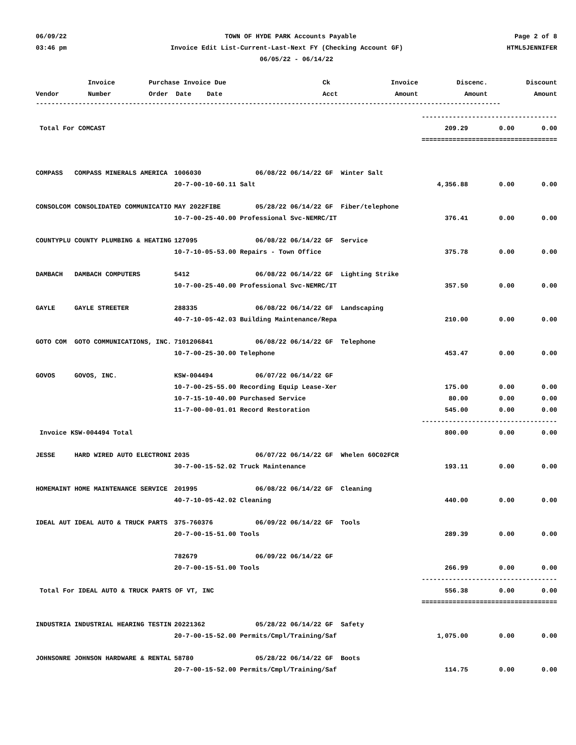06/09/22 TOWN OF HYDE PARK Accounts Payable Page 2 of 8
03:46 pm Invoice Edit List-Current-Last-Next FY (Checking Account GF) HTML5JENNIFER
06/05/22 - 06/14/22
| | Invoice | Purchase Invoice Due | Ck | Invoice | Discenc. | Discount |
| --- | --- | --- | --- | --- | --- | --- |
| Vendor | Number | Order Date Date | Acct | Amount | Amount | Amount |
------------------------------------------------------------------------------------------------------------------------
| | | ------------ | ------------ | ----------- |
| Total For COMCAST | | 209.29 | 0.00 | 0.00 |
| | | ============ | ============ | =========== |
| COMPASS COMPASS MINERALS AMERICA | 1006030 06/08/22 06/14/22 GF Winter Salt | | | |
| | 20-7-00-10-60.11 Salt | 4,356.88 | 0.00 | 0.00 |
| CONSOLCOM CONSOLIDATED COMMUNICATIO | MAY 2022FIBE 05/28/22 06/14/22 GF Fiber/telephone | | | |
| | 10-7-00-25-40.00 Professional Svc-NEMRC/IT | 376.41 | 0.00 | 0.00 |
| COUNTYPLU COUNTY PLUMBING & HEATING | 127095 06/08/22 06/14/22 GF Service | | | |
| | 10-7-10-05-53.00 Repairs - Town Office | 375.78 | 0.00 | 0.00 |
| DAMBACH DAMBACH COMPUTERS | 5412 06/08/22 06/14/22 GF Lighting Strike | | | |
| | 10-7-00-25-40.00 Professional Svc-NEMRC/IT | 357.50 | 0.00 | 0.00 |
| GAYLE GAYLE STREETER | 288335 06/08/22 06/14/22 GF Landscaping | | | |
| | 40-7-10-05-42.03 Building Maintenance/Repa | 210.00 | 0.00 | 0.00 |
| GOTO COM GOTO COMMUNICATIONS, INC. | 7101206841 06/08/22 06/14/22 GF Telephone | | | |
| | 10-7-00-25-30.00 Telephone | 453.47 | 0.00 | 0.00 |
| GOVOS GOVOS, INC. | KSW-004494 06/07/22 06/14/22 GF | | | |
| | 10-7-00-25-55.00 Recording Equip Lease-Xer | 175.00 | 0.00 | 0.00 |
| | 10-7-15-10-40.00 Purchased Service | 80.00 | 0.00 | 0.00 |
| | 11-7-00-00-01.01 Record Restoration | 545.00 | 0.00 | 0.00 |
| | | ------------ | ------------ | ----------- |
| Invoice KSW-004494 Total | | 800.00 | 0.00 | 0.00 |
| JESSE HARD WIRED AUTO ELECTRONI | 2035 06/07/22 06/14/22 GF Whelen 60C02FCR | | | |
| | 30-7-00-15-52.02 Truck Maintenance | 193.11 | 0.00 | 0.00 |
| HOMEMAINT HOME MAINTENANCE SERVICE | 201995 06/08/22 06/14/22 GF Cleaning | | | |
| | 40-7-10-05-42.02 Cleaning | 440.00 | 0.00 | 0.00 |
| IDEAL AUT IDEAL AUTO & TRUCK PARTS | 375-760376 06/09/22 06/14/22 GF Tools | | | |
| | 20-7-00-15-51.00 Tools | 289.39 | 0.00 | 0.00 |
| | 782679 06/09/22 06/14/22 GF | | | |
| | 20-7-00-15-51.00 Tools | 266.99 | 0.00 | 0.00 |
| | | ------------ | ------------ | ----------- |
| Total For IDEAL AUTO & TRUCK PARTS OF VT, INC | | 556.38 | 0.00 | 0.00 |
| | | ============ | ============ | =========== |
| INDUSTRIA INDUSTRIAL HEARING TESTIN | 20221362 05/28/22 06/14/22 GF Safety | | | |
| | 20-7-00-15-52.00 Permits/Cmpl/Training/Saf | 1,075.00 | 0.00 | 0.00 |
| JOHNSONRE JOHNSON HARDWARE & RENTAL | 58780 05/28/22 06/14/22 GF Boots | | | |
| | 20-7-00-15-52.00 Permits/Cmpl/Training/Saf | 114.75 | 0.00 | 0.00 |